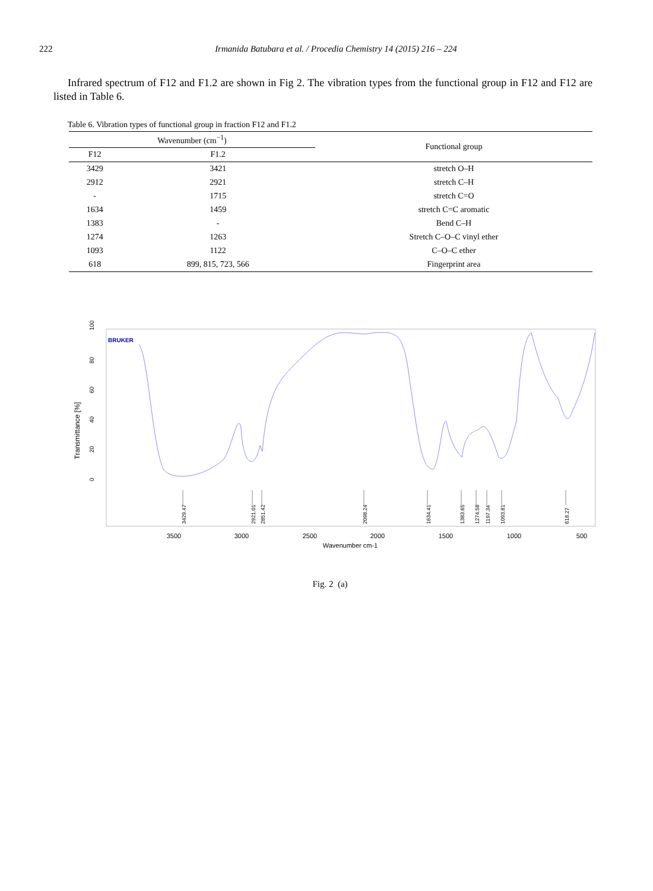222 Irmanida Batubara et al. / Procedia Chemistry 14 (2015) 216 – 224
Infrared spectrum of F12 and F1.2 are shown in Fig 2. The vibration types from the functional group in F12 and F12 are listed in Table 6.
Table 6. Vibration types of functional group in fraction F12 and F1.2
| Wavenumber (cm<sup>−1</sup>) | | Functional group |
| --- | --- | --- |
| F12 | F1.2 | |
| 3429 | 3421 | stretch O–H |
| 2912 | 2921 | stretch C–H |
| - | 1715 | stretch C=O |
| 1634 | 1459 | stretch C=C aromatic |
| 1383 | - | Bend C–H |
| 1274 | 1263 | Stretch C–O–C vinyl ether |
| 1093 | 1122 | C–O–C ether |
| 618 | 899, 815, 723, 566 | Fingerprint area |
BRUKER
Transmittance [%]
100
80
60
40
20
0
3429.47
2921.01
2851.42
2098.24
1634.41
1383.65
1274.58
1197.34
1093.81
618.27
3500
3000
2500
2000
1500
1000
500
Wavenumber cm-1
Fig. 2 (a)